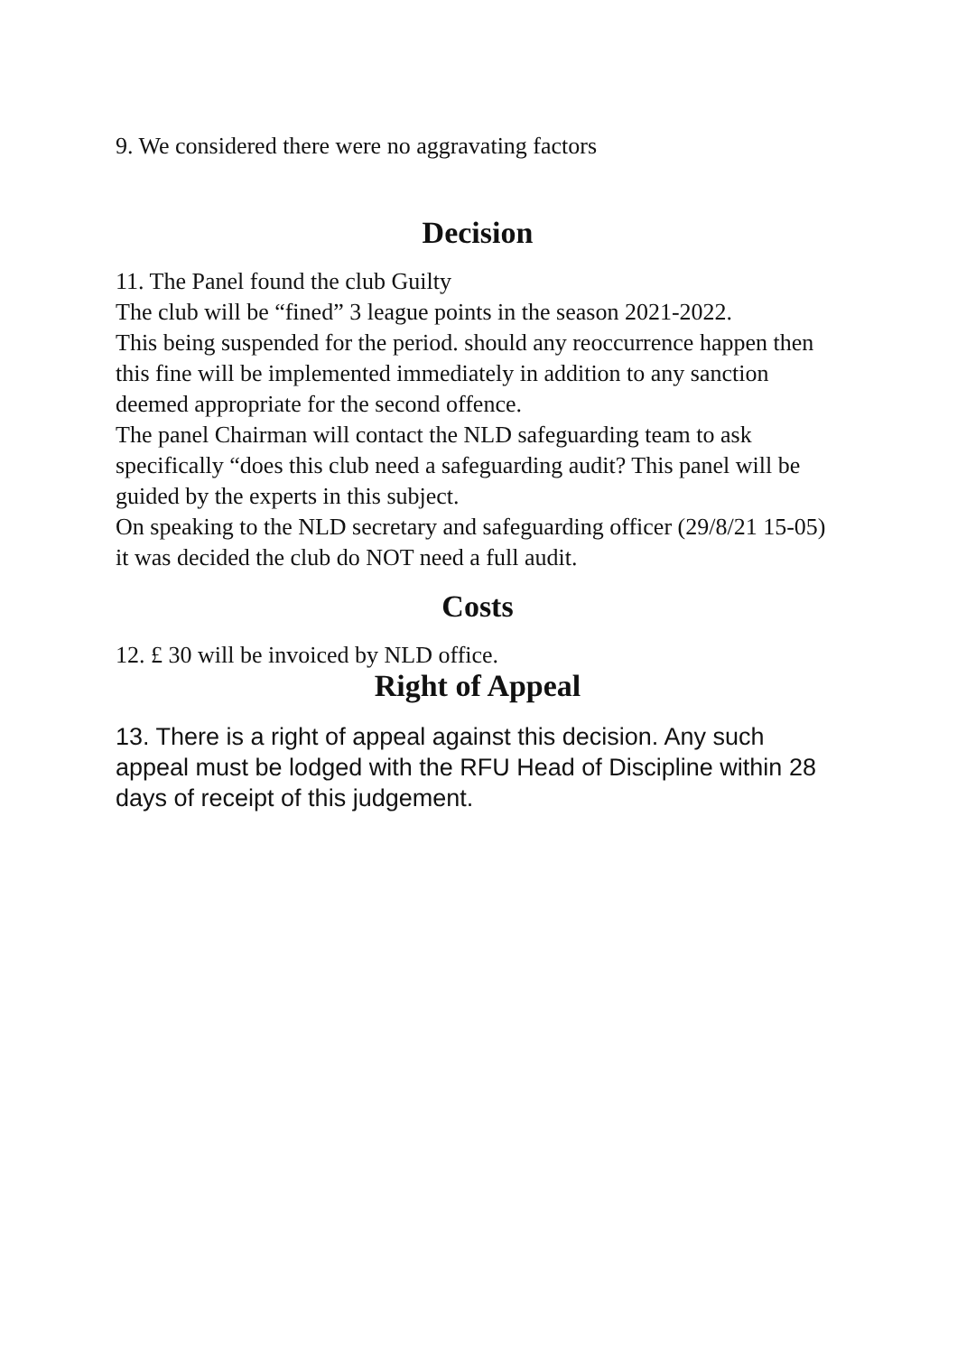9. We considered there were no aggravating factors
Decision
11. The Panel found the club Guilty
The club will be “fined” 3 league points in the season 2021-2022.
This being suspended for the period. should any reoccurrence happen then this fine will be implemented immediately in addition to any sanction deemed appropriate for the second offence.
The panel Chairman will contact the NLD safeguarding team to ask specifically “does this club need a safeguarding audit? This panel will be guided by the experts in this subject.
On speaking to the NLD secretary and safeguarding officer (29/8/21 15-05) it was decided the club do NOT need a full audit.
Costs
12. £ 30 will be invoiced by NLD office.
Right of Appeal
13. There is a right of appeal against this decision. Any such appeal must be lodged with the RFU Head of Discipline within 28 days of receipt of this judgement.